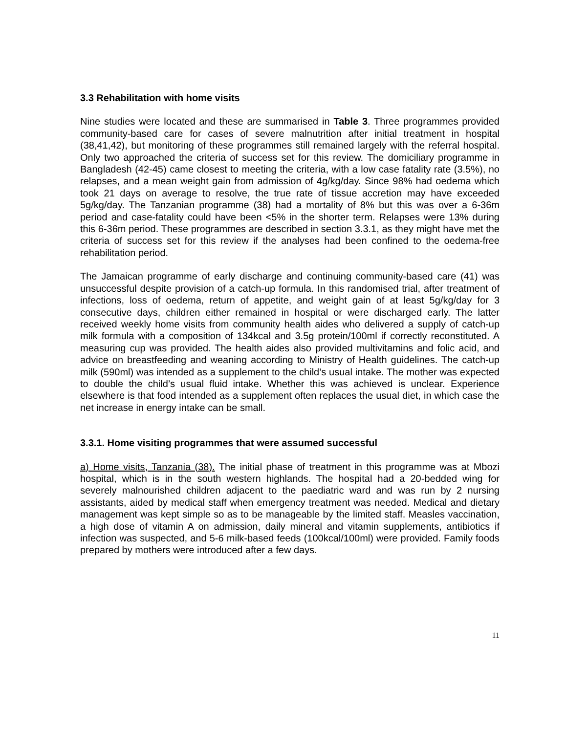3.3 Rehabilitation with home visits
Nine studies were located and these are summarised in Table 3. Three programmes provided community-based care for cases of severe malnutrition after initial treatment in hospital (38,41,42), but monitoring of these programmes still remained largely with the referral hospital. Only two approached the criteria of success set for this review. The domiciliary programme in Bangladesh (42-45) came closest to meeting the criteria, with a low case fatality rate (3.5%), no relapses, and a mean weight gain from admission of 4g/kg/day. Since 98% had oedema which took 21 days on average to resolve, the true rate of tissue accretion may have exceeded 5g/kg/day. The Tanzanian programme (38) had a mortality of 8% but this was over a 6-36m period and case-fatality could have been <5% in the shorter term. Relapses were 13% during this 6-36m period. These programmes are described in section 3.3.1, as they might have met the criteria of success set for this review if the analyses had been confined to the oedema-free rehabilitation period.
The Jamaican programme of early discharge and continuing community-based care (41) was unsuccessful despite provision of a catch-up formula. In this randomised trial, after treatment of infections, loss of oedema, return of appetite, and weight gain of at least 5g/kg/day for 3 consecutive days, children either remained in hospital or were discharged early. The latter received weekly home visits from community health aides who delivered a supply of catch-up milk formula with a composition of 134kcal and 3.5g protein/100ml if correctly reconstituted. A measuring cup was provided. The health aides also provided multivitamins and folic acid, and advice on breastfeeding and weaning according to Ministry of Health guidelines. The catch-up milk (590ml) was intended as a supplement to the child’s usual intake. The mother was expected to double the child’s usual fluid intake. Whether this was achieved is unclear. Experience elsewhere is that food intended as a supplement often replaces the usual diet, in which case the net increase in energy intake can be small.
3.3.1. Home visiting programmes that were assumed successful
a) Home visits, Tanzania (38). The initial phase of treatment in this programme was at Mbozi hospital, which is in the south western highlands. The hospital had a 20-bedded wing for severely malnourished children adjacent to the paediatric ward and was run by 2 nursing assistants, aided by medical staff when emergency treatment was needed. Medical and dietary management was kept simple so as to be manageable by the limited staff. Measles vaccination, a high dose of vitamin A on admission, daily mineral and vitamin supplements, antibiotics if infection was suspected, and 5-6 milk-based feeds (100kcal/100ml) were provided. Family foods prepared by mothers were introduced after a few days.
11